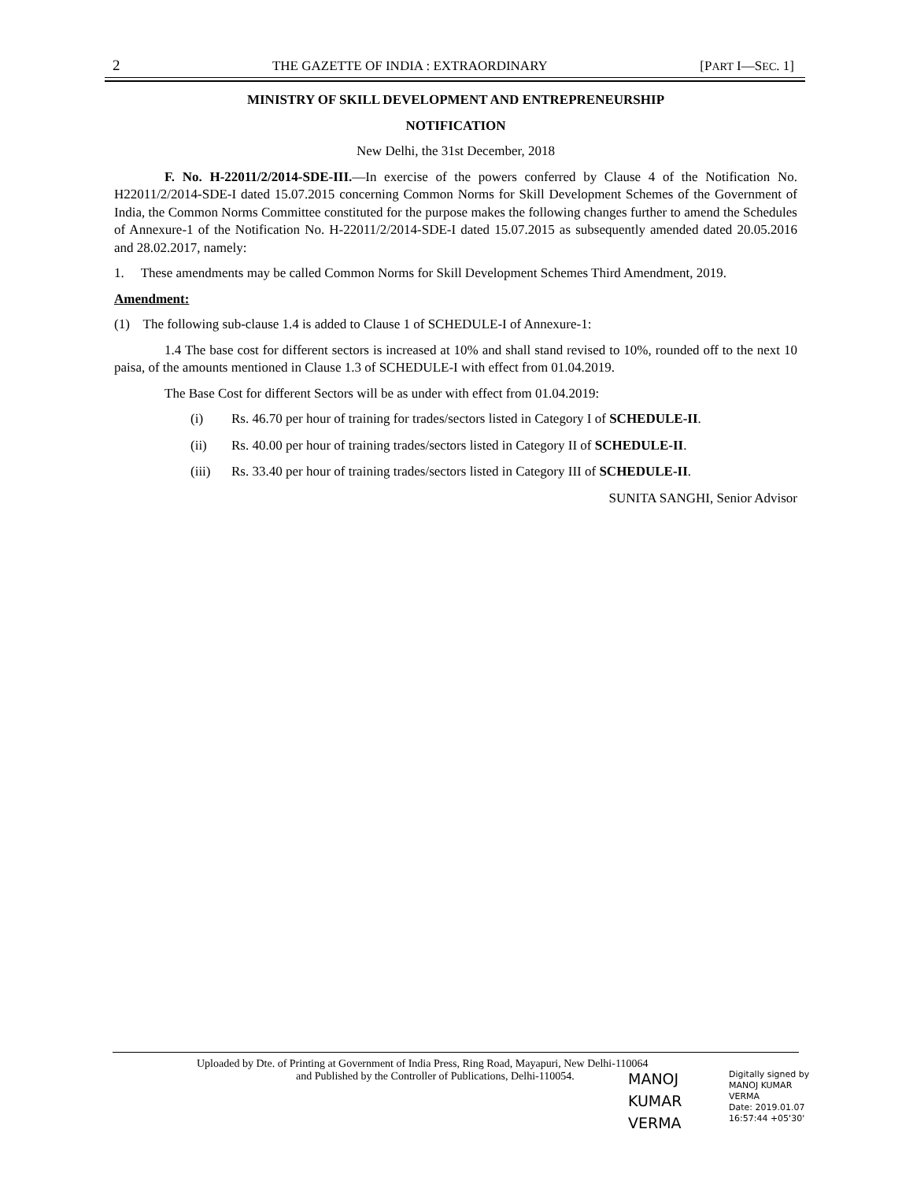2 THE GAZETTE OF INDIA : EXTRAORDINARY [PART I—SEC. 1]
MINISTRY OF SKILL DEVELOPMENT AND ENTREPRENEURSHIP
NOTIFICATION
New Delhi, the 31st December, 2018
F. No. H-22011/2/2014-SDE-III.—In exercise of the powers conferred by Clause 4 of the Notification No. H22011/2/2014-SDE-I dated 15.07.2015 concerning Common Norms for Skill Development Schemes of the Government of India, the Common Norms Committee constituted for the purpose makes the following changes further to amend the Schedules of Annexure-1 of the Notification No. H-22011/2/2014-SDE-I dated 15.07.2015 as subsequently amended dated 20.05.2016 and 28.02.2017, namely:
1. These amendments may be called Common Norms for Skill Development Schemes Third Amendment, 2019.
Amendment:
(1) The following sub-clause 1.4 is added to Clause 1 of SCHEDULE-I of Annexure-1:
1.4 The base cost for different sectors is increased at 10% and shall stand revised to 10%, rounded off to the next 10 paisa, of the amounts mentioned in Clause 1.3 of SCHEDULE-I with effect from 01.04.2019.
The Base Cost for different Sectors will be as under with effect from 01.04.2019:
(i) Rs. 46.70 per hour of training for trades/sectors listed in Category I of SCHEDULE-II.
(ii) Rs. 40.00 per hour of training trades/sectors listed in Category II of SCHEDULE-II.
(iii) Rs. 33.40 per hour of training trades/sectors listed in Category III of SCHEDULE-II.
SUNITA SANGHI, Senior Advisor
Uploaded by Dte. of Printing at Government of India Press, Ring Road, Mayapuri, New Delhi-110064
and Published by the Controller of Publications, Delhi-110054.
MANOJ
KUMAR
VERMA
Digitally signed by
MANOJ KUMAR
VERMA
Date: 2019.01.07
16:57:44 +05'30'